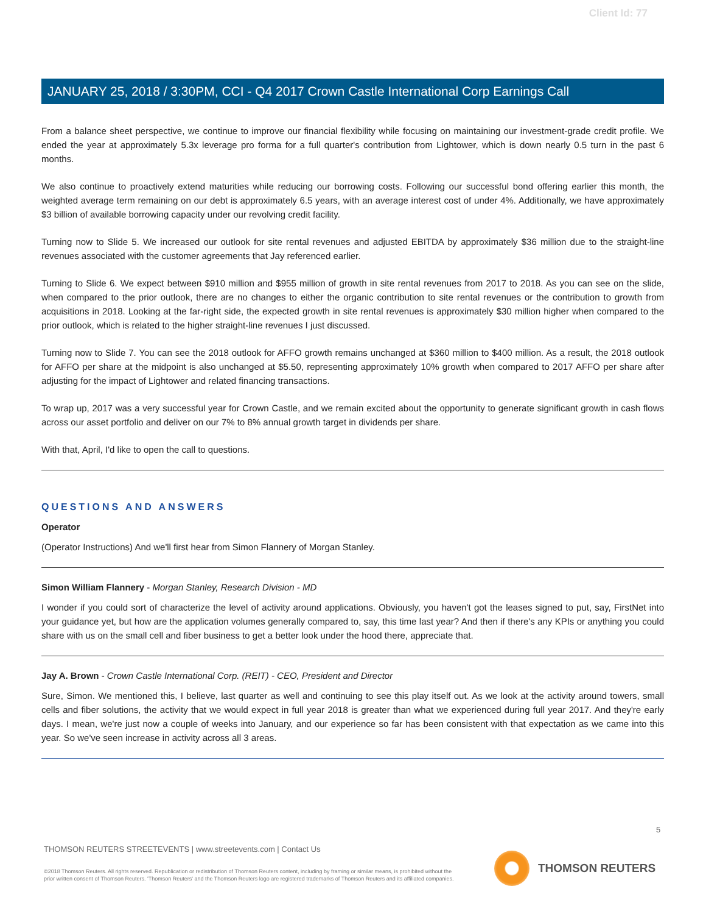Client Id: 77
JANUARY 25, 2018 / 3:30PM, CCI - Q4 2017 Crown Castle International Corp Earnings Call
From a balance sheet perspective, we continue to improve our financial flexibility while focusing on maintaining our investment-grade credit profile. We ended the year at approximately 5.3x leverage pro forma for a full quarter's contribution from Lightower, which is down nearly 0.5 turn in the past 6 months.
We also continue to proactively extend maturities while reducing our borrowing costs. Following our successful bond offering earlier this month, the weighted average term remaining on our debt is approximately 6.5 years, with an average interest cost of under 4%. Additionally, we have approximately $3 billion of available borrowing capacity under our revolving credit facility.
Turning now to Slide 5. We increased our outlook for site rental revenues and adjusted EBITDA by approximately $36 million due to the straight-line revenues associated with the customer agreements that Jay referenced earlier.
Turning to Slide 6. We expect between $910 million and $955 million of growth in site rental revenues from 2017 to 2018. As you can see on the slide, when compared to the prior outlook, there are no changes to either the organic contribution to site rental revenues or the contribution to growth from acquisitions in 2018. Looking at the far-right side, the expected growth in site rental revenues is approximately $30 million higher when compared to the prior outlook, which is related to the higher straight-line revenues I just discussed.
Turning now to Slide 7. You can see the 2018 outlook for AFFO growth remains unchanged at $360 million to $400 million. As a result, the 2018 outlook for AFFO per share at the midpoint is also unchanged at $5.50, representing approximately 10% growth when compared to 2017 AFFO per share after adjusting for the impact of Lightower and related financing transactions.
To wrap up, 2017 was a very successful year for Crown Castle, and we remain excited about the opportunity to generate significant growth in cash flows across our asset portfolio and deliver on our 7% to 8% annual growth target in dividends per share.
With that, April, I'd like to open the call to questions.
QUESTIONS AND ANSWERS
Operator
(Operator Instructions) And we'll first hear from Simon Flannery of Morgan Stanley.
Simon William Flannery - Morgan Stanley, Research Division - MD
I wonder if you could sort of characterize the level of activity around applications. Obviously, you haven't got the leases signed to put, say, FirstNet into your guidance yet, but how are the application volumes generally compared to, say, this time last year? And then if there's any KPIs or anything you could share with us on the small cell and fiber business to get a better look under the hood there, appreciate that.
Jay A. Brown - Crown Castle International Corp. (REIT) - CEO, President and Director
Sure, Simon. We mentioned this, I believe, last quarter as well and continuing to see this play itself out. As we look at the activity around towers, small cells and fiber solutions, the activity that we would expect in full year 2018 is greater than what we experienced during full year 2017. And they're early days. I mean, we're just now a couple of weeks into January, and our experience so far has been consistent with that expectation as we came into this year. So we've seen increase in activity across all 3 areas.
5
THOMSON REUTERS STREETEVENTS | www.streetevents.com | Contact Us
©2018 Thomson Reuters. All rights reserved. Republication or redistribution of Thomson Reuters content, including by framing or similar means, is prohibited without the prior written consent of Thomson Reuters. 'Thomson Reuters' and the Thomson Reuters logo are registered trademarks of Thomson Reuters and its affiliated companies.
THOMSON REUTERS